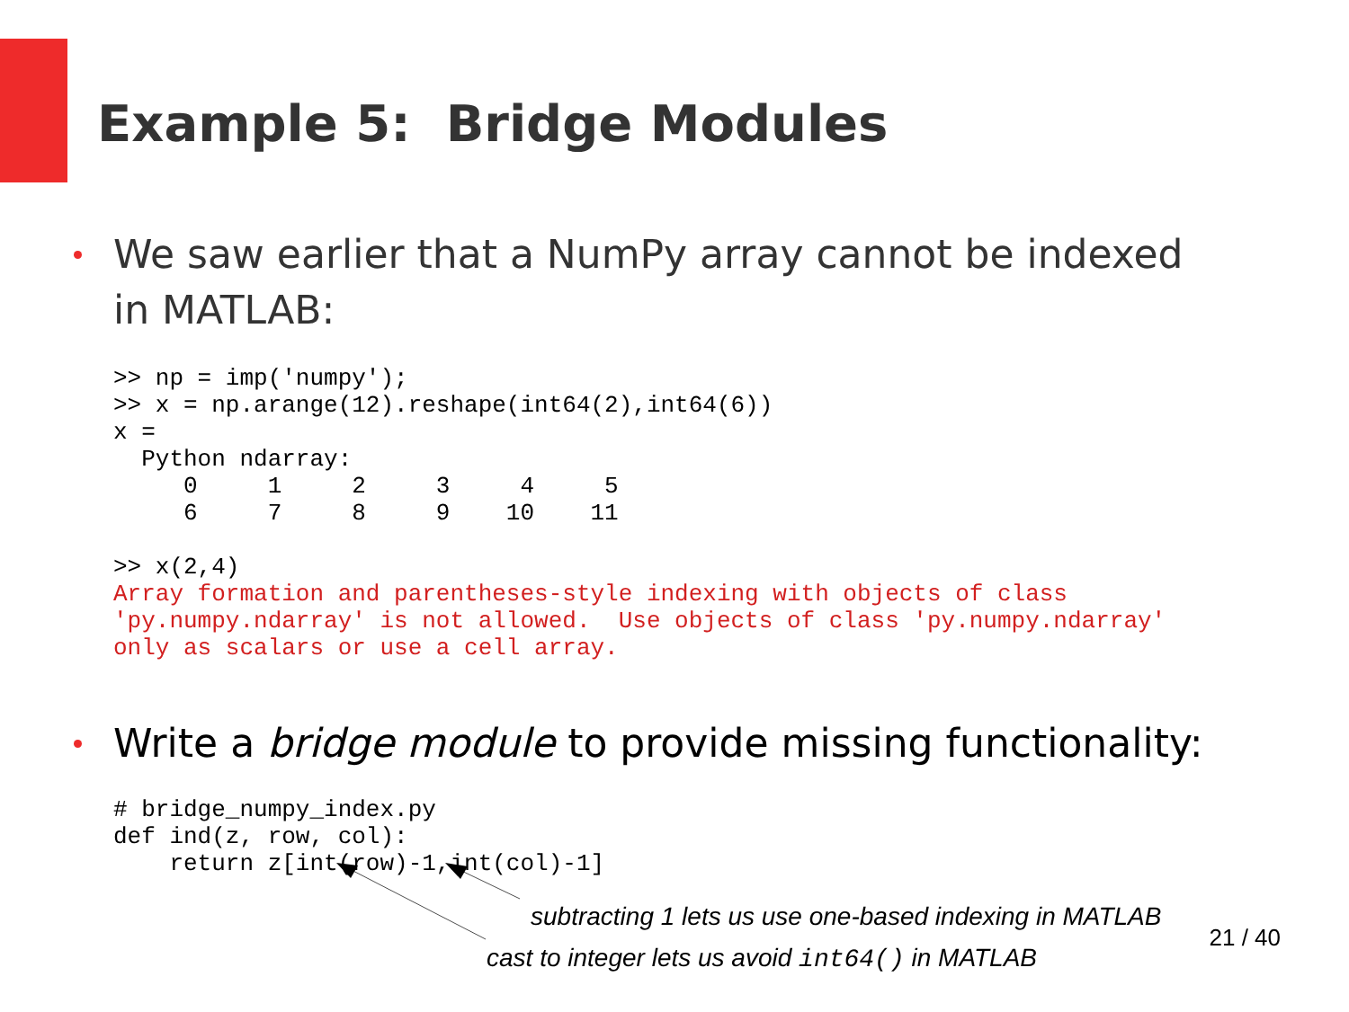Example 5: Bridge Modules
We saw earlier that a NumPy array cannot be indexed in MATLAB:
>> np = imp('numpy');
>> x = np.arange(12).reshape(int64(2),int64(6))
x =
  Python ndarray:
     0     1     2     3     4     5
     6     7     8     9    10    11

>> x(2,4)
Array formation and parentheses-style indexing with objects of class
'py.numpy.ndarray' is not allowed.  Use objects of class 'py.numpy.ndarray'
only as scalars or use a cell array.
Write a bridge module to provide missing functionality:
# bridge_numpy_index.py
def ind(z, row, col):
    return z[int(row)-1,int(col)-1]
subtracting 1 lets us use one-based indexing in MATLAB
cast to integer lets us avoid int64() in MATLAB
21 / 40